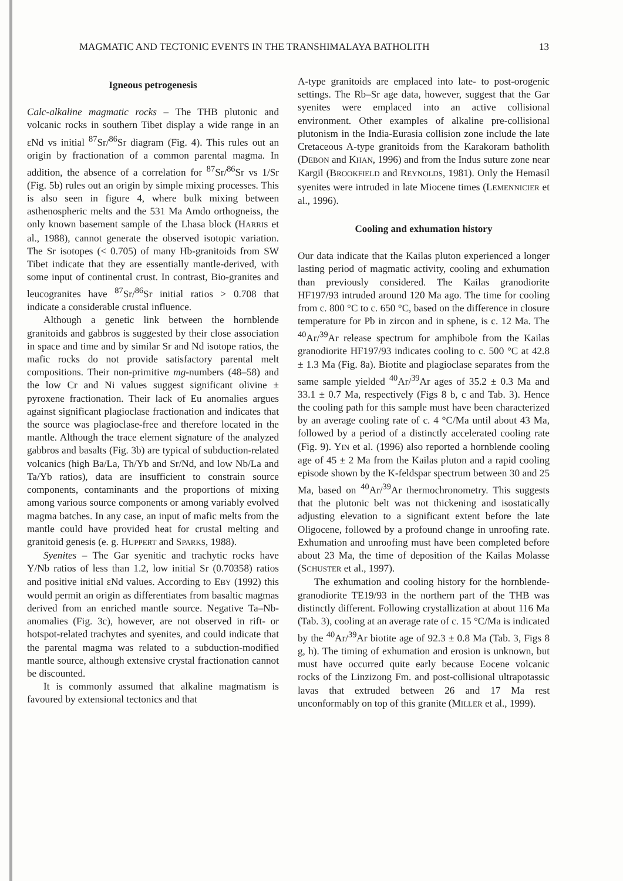MAGMATIC AND TECTONIC EVENTS IN THE TRANSHIMALAYA BATHOLITH 13
Igneous petrogenesis
Calc-alkaline magmatic rocks – The THB plutonic and volcanic rocks in southern Tibet display a wide range in an εNd vs initial <sup>87</sup>Sr/<sup>86</sup>Sr diagram (Fig. 4). This rules out an origin by fractionation of a common parental magma. In addition, the absence of a correlation for <sup>87</sup>Sr/<sup>86</sup>Sr vs 1/Sr (Fig. 5b) rules out an origin by simple mixing processes. This is also seen in figure 4, where bulk mixing between asthenospheric melts and the 531 Ma Amdo orthogneiss, the only known basement sample of the Lhasa block (HARRIS et al., 1988), cannot generate the observed isotopic variation. The Sr isotopes (< 0.705) of many Hb-granitoids from SW Tibet indicate that they are essentially mantle-derived, with some input of continental crust. In contrast, Bio-granites and leucogranites have <sup>87</sup>Sr/<sup>86</sup>Sr initial ratios > 0.708 that indicate a considerable crustal influence.
Although a genetic link between the hornblende granitoids and gabbros is suggested by their close association in space and time and by similar Sr and Nd isotope ratios, the mafic rocks do not provide satisfactory parental melt compositions. Their non-primitive mg-numbers (48–58) and the low Cr and Ni values suggest significant olivine ± pyroxene fractionation. Their lack of Eu anomalies argues against significant plagioclase fractionation and indicates that the source was plagioclase-free and therefore located in the mantle. Although the trace element signature of the analyzed gabbros and basalts (Fig. 3b) are typical of subduction-related volcanics (high Ba/La, Th/Yb and Sr/Nd, and low Nb/La and Ta/Yb ratios), data are insufficient to constrain source components, contaminants and the proportions of mixing among various source components or among variably evolved magma batches. In any case, an input of mafic melts from the mantle could have provided heat for crustal melting and granitoid genesis (e. g. HUPPERT and SPARKS, 1988).
Syenites – The Gar syenitic and trachytic rocks have Y/Nb ratios of less than 1.2, low initial Sr (0.70358) ratios and positive initial εNd values. According to EBY (1992) this would permit an origin as differentiates from basaltic magmas derived from an enriched mantle source. Negative Ta–Nb-anomalies (Fig. 3c), however, are not observed in rift- or hotspot-related trachytes and syenites, and could indicate that the parental magma was related to a subduction-modified mantle source, although extensive crystal fractionation cannot be discounted.
It is commonly assumed that alkaline magmatism is favoured by extensional tectonics and that
A-type granitoids are emplaced into late- to post-orogenic settings. The Rb–Sr age data, however, suggest that the Gar syenites were emplaced into an active collisional environment. Other examples of alkaline pre-collisional plutonism in the India-Eurasia collision zone include the late Cretaceous A-type granitoids from the Karakoram batholith (DEBON and KHAN, 1996) and from the Indus suture zone near Kargil (BROOKFIELD and REYNOLDS, 1981). Only the Hemasil syenites were intruded in late Miocene times (LEMENNICIER et al., 1996).
Cooling and exhumation history
Our data indicate that the Kailas pluton experienced a longer lasting period of magmatic activity, cooling and exhumation than previously considered. The Kailas granodiorite HF197/93 intruded around 120 Ma ago. The time for cooling from c. 800 °C to c. 650 °C, based on the difference in closure temperature for Pb in zircon and in sphene, is c. 12 Ma. The <sup>40</sup>Ar/<sup>39</sup>Ar release spectrum for amphibole from the Kailas granodiorite HF197/93 indicates cooling to c. 500 °C at 42.8 ± 1.3 Ma (Fig. 8a). Biotite and plagioclase separates from the same sample yielded <sup>40</sup>Ar/<sup>39</sup>Ar ages of 35.2 ± 0.3 Ma and 33.1 ± 0.7 Ma, respectively (Figs 8 b, c and Tab. 3). Hence the cooling path for this sample must have been characterized by an average cooling rate of c. 4 °C/Ma until about 43 Ma, followed by a period of a distinctly accelerated cooling rate (Fig. 9). YIN et al. (1996) also reported a hornblende cooling age of 45 ± 2 Ma from the Kailas pluton and a rapid cooling episode shown by the K-feldspar spectrum between 30 and 25 Ma, based on <sup>40</sup>Ar/<sup>39</sup>Ar thermochronometry. This suggests that the plutonic belt was not thickening and isostatically adjusting elevation to a significant extent before the late Oligocene, followed by a profound change in unroofing rate. Exhumation and unroofing must have been completed before about 23 Ma, the time of deposition of the Kailas Molasse (SCHUSTER et al., 1997).
The exhumation and cooling history for the hornblende-granodiorite TE19/93 in the northern part of the THB was distinctly different. Following crystallization at about 116 Ma (Tab. 3), cooling at an average rate of c. 15 °C/Ma is indicated by the <sup>40</sup>Ar/<sup>39</sup>Ar biotite age of 92.3 ± 0.8 Ma (Tab. 3, Figs 8 g, h). The timing of exhumation and erosion is unknown, but must have occurred quite early because Eocene volcanic rocks of the Linzizong Fm. and post-collisional ultrapotassic lavas that extruded between 26 and 17 Ma rest unconformably on top of this granite (MILLER et al., 1999).